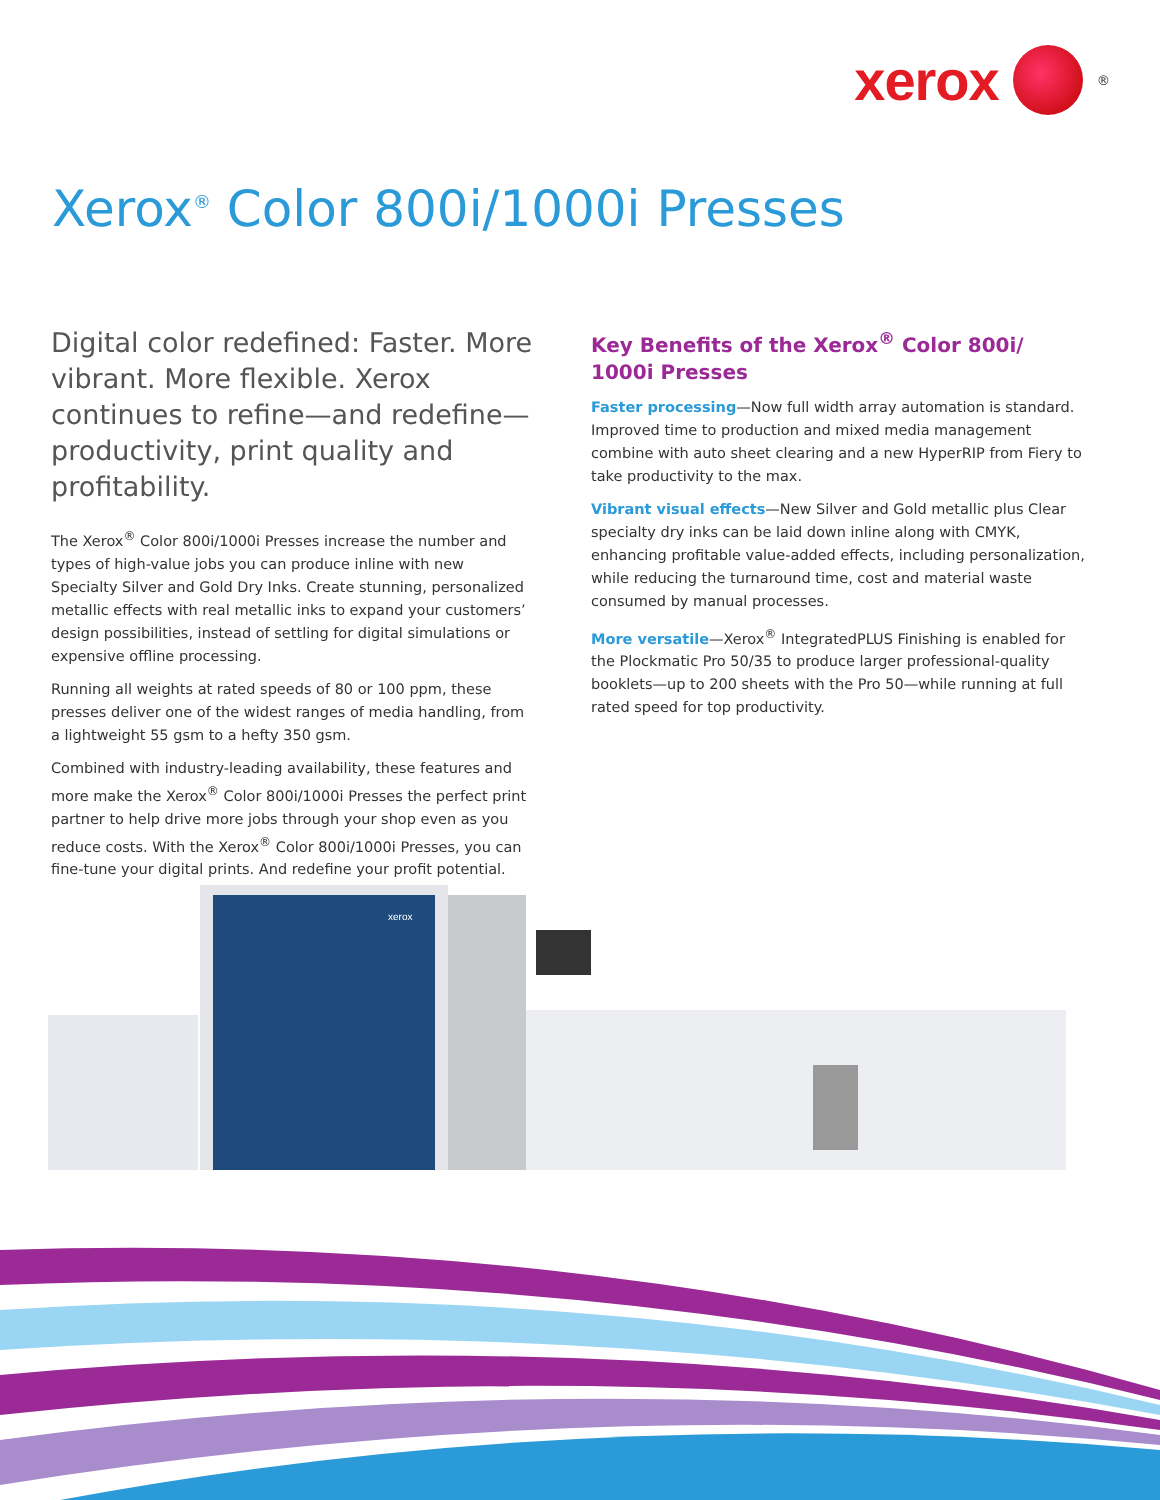xerox
<sup>®</sup>
Xerox<sup>®</sup> Color 800i/1000i Presses
Digital color redefined: Faster. More vibrant. More flexible. Xerox continues to refine—and redefine—productivity, print quality and profitability.
The Xerox<sup>®</sup> Color 800i/1000i Presses increase the number and types of high-value jobs you can produce inline with new Specialty Silver and Gold Dry Inks. Create stunning, personalized metallic effects with real metallic inks to expand your customers’ design possibilities, instead of settling for digital simulations or expensive offline processing.
Running all weights at rated speeds of 80 or 100 ppm, these presses deliver one of the widest ranges of media handling, from a lightweight 55 gsm to a hefty 350 gsm.
Combined with industry-leading availability, these features and more make the Xerox<sup>®</sup> Color 800i/1000i Presses the perfect print partner to help drive more jobs through your shop even as you reduce costs. With the Xerox<sup>®</sup> Color 800i/1000i Presses, you can fine-tune your digital prints. And redefine your profit potential.
Key Benefits of the Xerox<sup>®</sup> Color 800i/ 1000i Presses
Faster processing—Now full width array automation is standard. Improved time to production and mixed media management combine with auto sheet clearing and a new HyperRIP from Fiery to take productivity to the max.
Vibrant visual effects—New Silver and Gold metallic plus Clear specialty dry inks can be laid down inline along with CMYK, enhancing profitable value-added effects, including personalization, while reducing the turnaround time, cost and material waste consumed by manual processes.
More versatile—Xerox<sup>®</sup> IntegratedPLUS Finishing is enabled for the Plockmatic Pro 50/35 to produce larger professional-quality booklets—up to 200 sheets with the Pro 50—while running at full rated speed for top productivity.
xerox